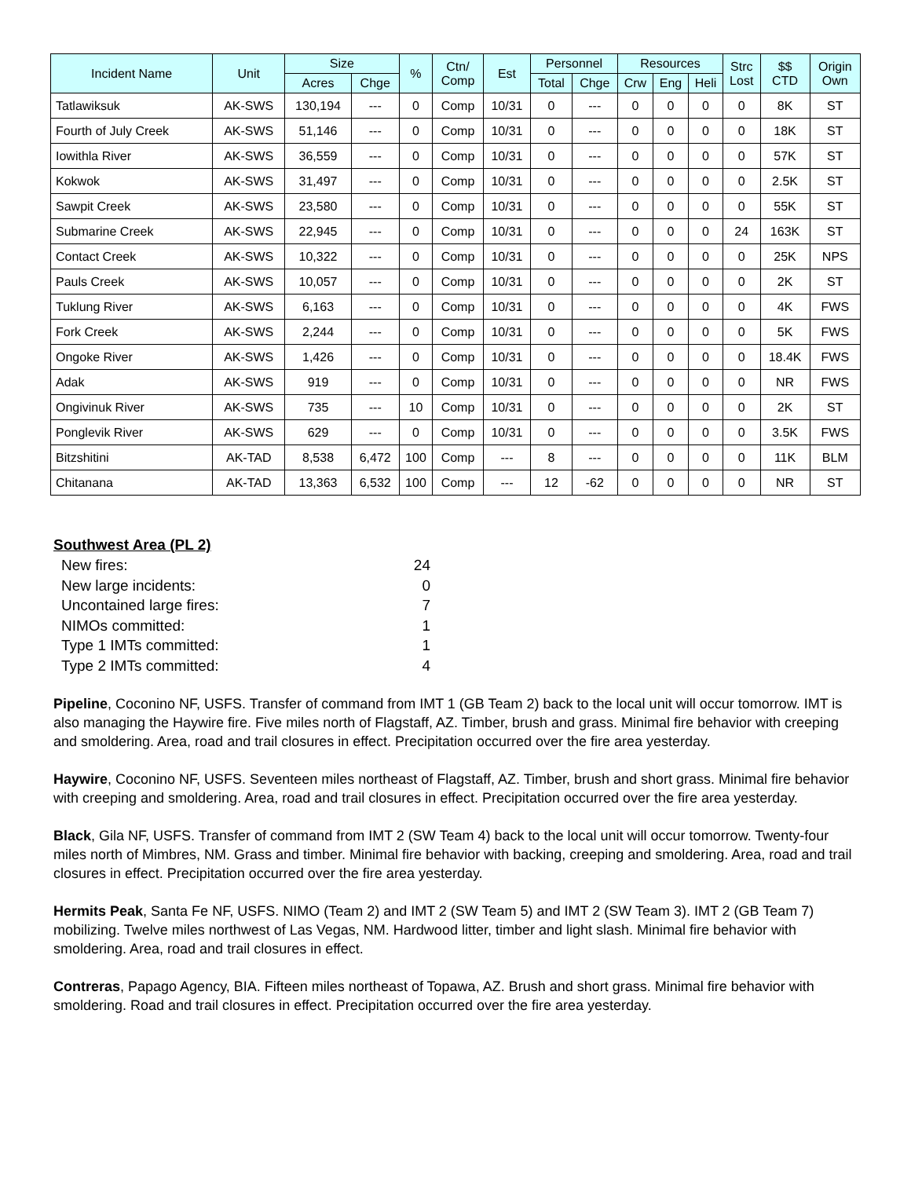| Incident Name | Unit | Size | | % | Ctn/ Comp | Est | Personnel | | Resources | | | Strc Lost | $$ CTD | Origin Own |
| --- | --- | --- | --- | --- | --- | --- | --- | --- | --- | --- | --- | --- | --- | --- |
| | | Acres | Chge | | | | Total | Chge | Crw | Eng | Heli | | | |
| Tatlawiksuk | AK-SWS | 130,194 | --- | 0 | Comp | 10/31 | 0 | --- | 0 | 0 | 0 | 0 | 8K | ST |
| Fourth of July Creek | AK-SWS | 51,146 | --- | 0 | Comp | 10/31 | 0 | --- | 0 | 0 | 0 | 0 | 18K | ST |
| Iowithla River | AK-SWS | 36,559 | --- | 0 | Comp | 10/31 | 0 | --- | 0 | 0 | 0 | 0 | 57K | ST |
| Kokwok | AK-SWS | 31,497 | --- | 0 | Comp | 10/31 | 0 | --- | 0 | 0 | 0 | 0 | 2.5K | ST |
| Sawpit Creek | AK-SWS | 23,580 | --- | 0 | Comp | 10/31 | 0 | --- | 0 | 0 | 0 | 0 | 55K | ST |
| Submarine Creek | AK-SWS | 22,945 | --- | 0 | Comp | 10/31 | 0 | --- | 0 | 0 | 0 | 24 | 163K | ST |
| Contact Creek | AK-SWS | 10,322 | --- | 0 | Comp | 10/31 | 0 | --- | 0 | 0 | 0 | 0 | 25K | NPS |
| Pauls Creek | AK-SWS | 10,057 | --- | 0 | Comp | 10/31 | 0 | --- | 0 | 0 | 0 | 0 | 2K | ST |
| Tuklung River | AK-SWS | 6,163 | --- | 0 | Comp | 10/31 | 0 | --- | 0 | 0 | 0 | 0 | 4K | FWS |
| Fork Creek | AK-SWS | 2,244 | --- | 0 | Comp | 10/31 | 0 | --- | 0 | 0 | 0 | 0 | 5K | FWS |
| Ongoke River | AK-SWS | 1,426 | --- | 0 | Comp | 10/31 | 0 | --- | 0 | 0 | 0 | 0 | 18.4K | FWS |
| Adak | AK-SWS | 919 | --- | 0 | Comp | 10/31 | 0 | --- | 0 | 0 | 0 | 0 | NR | FWS |
| Ongivinuk River | AK-SWS | 735 | --- | 10 | Comp | 10/31 | 0 | --- | 0 | 0 | 0 | 0 | 2K | ST |
| Ponglevik River | AK-SWS | 629 | --- | 0 | Comp | 10/31 | 0 | --- | 0 | 0 | 0 | 0 | 3.5K | FWS |
| Bitzshitini | AK-TAD | 8,538 | 6,472 | 100 | Comp | --- | 8 | --- | 0 | 0 | 0 | 0 | 11K | BLM |
| Chitanana | AK-TAD | 13,363 | 6,532 | 100 | Comp | --- | 12 | -62 | 0 | 0 | 0 | 0 | NR | ST |
Southwest Area (PL 2)
New fires: 24
New large incidents: 0
Uncontained large fires: 7
NIMOs committed: 1
Type 1 IMTs committed: 1
Type 2 IMTs committed: 4
Pipeline, Coconino NF, USFS. Transfer of command from IMT 1 (GB Team 2) back to the local unit will occur tomorrow. IMT is also managing the Haywire fire. Five miles north of Flagstaff, AZ. Timber, brush and grass. Minimal fire behavior with creeping and smoldering. Area, road and trail closures in effect. Precipitation occurred over the fire area yesterday.
Haywire, Coconino NF, USFS. Seventeen miles northeast of Flagstaff, AZ. Timber, brush and short grass. Minimal fire behavior with creeping and smoldering. Area, road and trail closures in effect. Precipitation occurred over the fire area yesterday.
Black, Gila NF, USFS. Transfer of command from IMT 2 (SW Team 4) back to the local unit will occur tomorrow. Twenty-four miles north of Mimbres, NM. Grass and timber. Minimal fire behavior with backing, creeping and smoldering. Area, road and trail closures in effect. Precipitation occurred over the fire area yesterday.
Hermits Peak, Santa Fe NF, USFS. NIMO (Team 2) and IMT 2 (SW Team 5) and IMT 2 (SW Team 3). IMT 2 (GB Team 7) mobilizing. Twelve miles northwest of Las Vegas, NM. Hardwood litter, timber and light slash. Minimal fire behavior with smoldering. Area, road and trail closures in effect.
Contreras, Papago Agency, BIA. Fifteen miles northeast of Topawa, AZ. Brush and short grass. Minimal fire behavior with smoldering. Road and trail closures in effect. Precipitation occurred over the fire area yesterday.